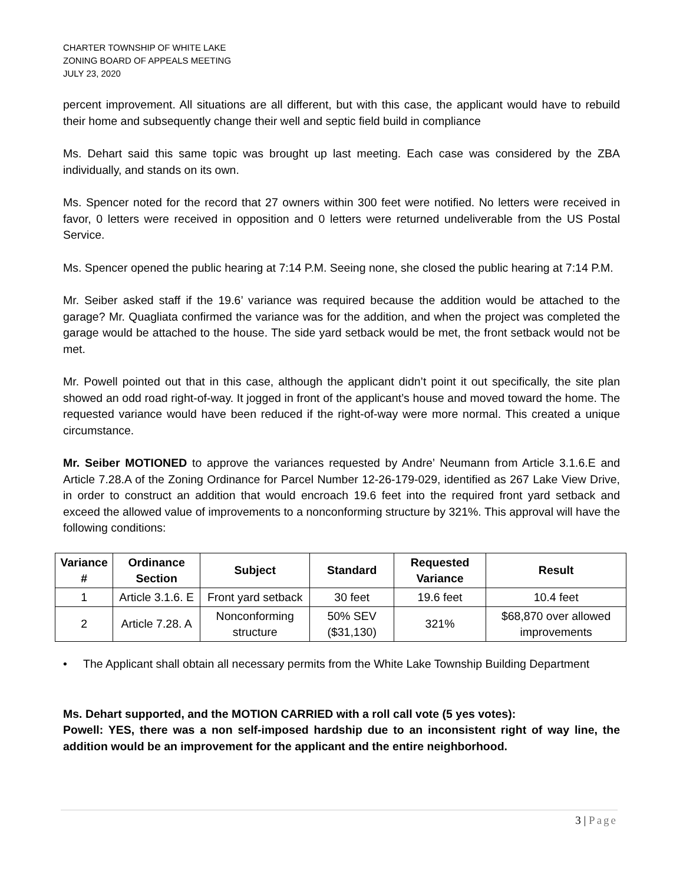CHARTER TOWNSHIP OF WHITE LAKE
ZONING BOARD OF APPEALS MEETING
JULY 23, 2020
percent improvement. All situations are all different, but with this case, the applicant would have to rebuild their home and subsequently change their well and septic field build in compliance
Ms. Dehart said this same topic was brought up last meeting. Each case was considered by the ZBA individually, and stands on its own.
Ms. Spencer noted for the record that 27 owners within 300 feet were notified. No letters were received in favor, 0 letters were received in opposition and 0 letters were returned undeliverable from the US Postal Service.
Ms. Spencer opened the public hearing at 7:14 P.M. Seeing none, she closed the public hearing at 7:14 P.M.
Mr. Seiber asked staff if the 19.6’ variance was required because the addition would be attached to the garage? Mr. Quagliata confirmed the variance was for the addition, and when the project was completed the garage would be attached to the house. The side yard setback would be met, the front setback would not be met.
Mr. Powell pointed out that in this case, although the applicant didn’t point it out specifically, the site plan showed an odd road right-of-way. It jogged in front of the applicant’s house and moved toward the home. The requested variance would have been reduced if the right-of-way were more normal. This created a unique circumstance.
Mr. Seiber MOTIONED to approve the variances requested by Andre’ Neumann from Article 3.1.6.E and Article 7.28.A of the Zoning Ordinance for Parcel Number 12-26-179-029, identified as 267 Lake View Drive, in order to construct an addition that would encroach 19.6 feet into the required front yard setback and exceed the allowed value of improvements to a nonconforming structure by 321%. This approval will have the following conditions:
| Variance # | Ordinance Section | Subject | Standard | Requested Variance | Result |
| --- | --- | --- | --- | --- | --- |
| 1 | Article 3.1.6. E | Front yard setback | 30 feet | 19.6 feet | 10.4 feet |
| 2 | Article 7.28. A | Nonconforming structure | 50% SEV ($31,130) | 321% | $68,870 over allowed improvements |
• The Applicant shall obtain all necessary permits from the White Lake Township Building Department
Ms. Dehart supported, and the MOTION CARRIED with a roll call vote (5 yes votes):
Powell: YES, there was a non self-imposed hardship due to an inconsistent right of way line, the addition would be an improvement for the applicant and the entire neighborhood.
3 | Page